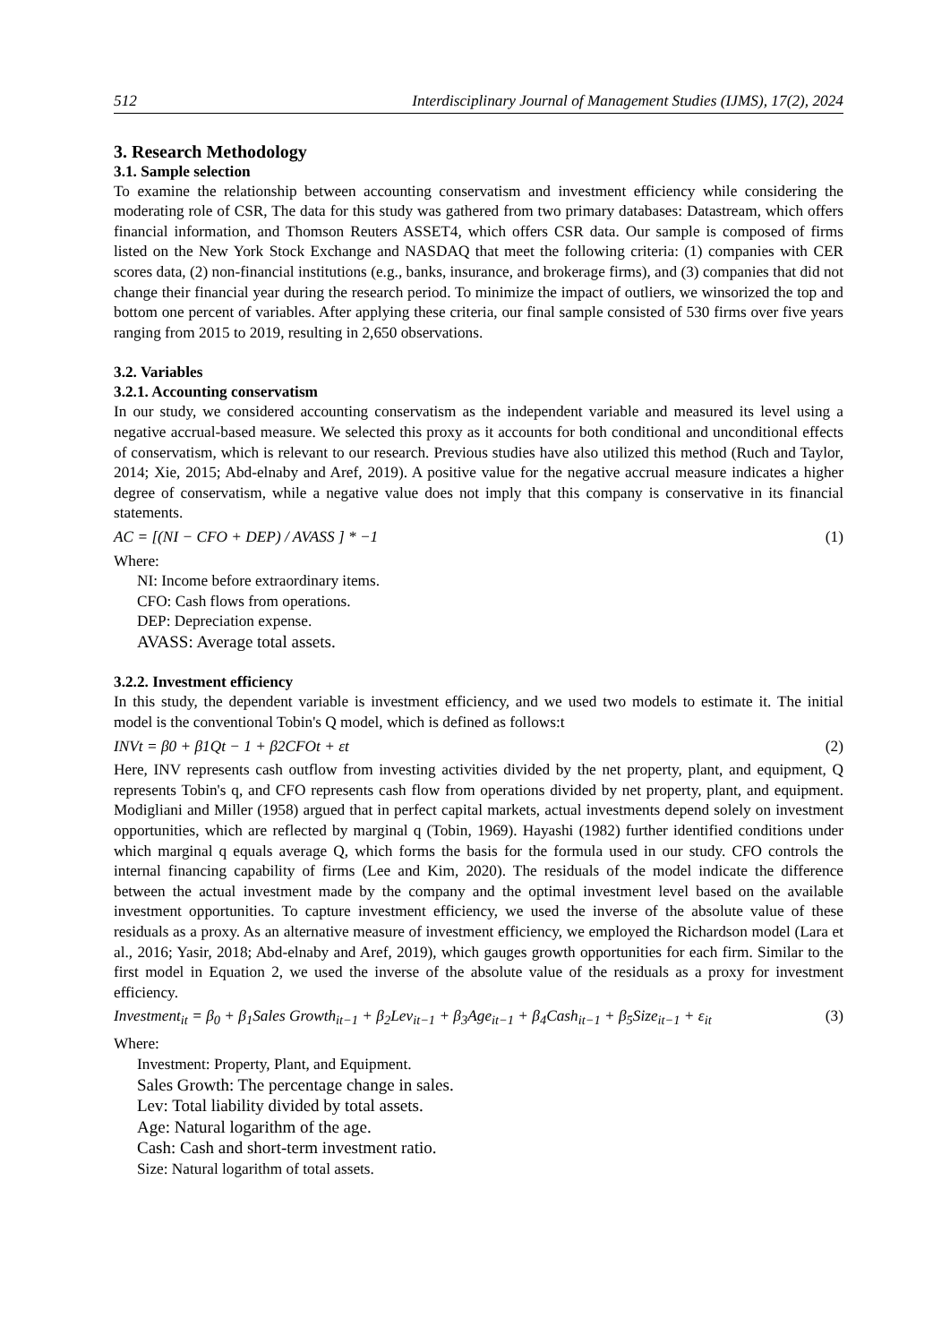512 Interdisciplinary Journal of Management Studies (IJMS), 17(2), 2024
3. Research Methodology
3.1. Sample selection
To examine the relationship between accounting conservatism and investment efficiency while considering the moderating role of CSR, The data for this study was gathered from two primary databases: Datastream, which offers financial information, and Thomson Reuters ASSET4, which offers CSR data. Our sample is composed of firms listed on the New York Stock Exchange and NASDAQ that meet the following criteria: (1) companies with CER scores data, (2) non-financial institutions (e.g., banks, insurance, and brokerage firms), and (3) companies that did not change their financial year during the research period. To minimize the impact of outliers, we winsorized the top and bottom one percent of variables. After applying these criteria, our final sample consisted of 530 firms over five years ranging from 2015 to 2019, resulting in 2,650 observations.
3.2. Variables
3.2.1. Accounting conservatism
In our study, we considered accounting conservatism as the independent variable and measured its level using a negative accrual-based measure. We selected this proxy as it accounts for both conditional and unconditional effects of conservatism, which is relevant to our research. Previous studies have also utilized this method (Ruch and Taylor, 2014; Xie, 2015; Abd-elnaby and Aref, 2019). A positive value for the negative accrual measure indicates a higher degree of conservatism, while a negative value does not imply that this company is conservative in its financial statements.
AC = [(NI − CFO + DEP) / AVASS ] * −1 (1)
Where:
NI: Income before extraordinary items.
CFO: Cash flows from operations.
DEP: Depreciation expense.
AVASS: Average total assets.
3.2.2. Investment efficiency
In this study, the dependent variable is investment efficiency, and we used two models to estimate it. The initial model is the conventional Tobin's Q model, which is defined as follows:t
INVt = β0 + β1Qt − 1 + β2CFOt + εt (2)
Here, INV represents cash outflow from investing activities divided by the net property, plant, and equipment, Q represents Tobin's q, and CFO represents cash flow from operations divided by net property, plant, and equipment. Modigliani and Miller (1958) argued that in perfect capital markets, actual investments depend solely on investment opportunities, which are reflected by marginal q (Tobin, 1969). Hayashi (1982) further identified conditions under which marginal q equals average Q, which forms the basis for the formula used in our study. CFO controls the internal financing capability of firms (Lee and Kim, 2020). The residuals of the model indicate the difference between the actual investment made by the company and the optimal investment level based on the available investment opportunities. To capture investment efficiency, we used the inverse of the absolute value of these residuals as a proxy. As an alternative measure of investment efficiency, we employed the Richardson model (Lara et al., 2016; Yasir, 2018; Abd-elnaby and Aref, 2019), which gauges growth opportunities for each firm. Similar to the first model in Equation 2, we used the inverse of the absolute value of the residuals as a proxy for investment efficiency.
Investment<sub>it</sub> = β<sub>0</sub> + β<sub>1</sub>Sales Growth<sub>it−1</sub> + β<sub>2</sub>Lev<sub>it−1</sub> + β<sub>3</sub>Age<sub>it−1</sub> + β<sub>4</sub>Cash<sub>it−1</sub> + β<sub>5</sub>Size<sub>it−1</sub> + ε<sub>it</sub> (3)
Where:
Investment: Property, Plant, and Equipment.
Sales Growth: The percentage change in sales.
Lev: Total liability divided by total assets.
Age: Natural logarithm of the age.
Cash: Cash and short-term investment ratio.
Size: Natural logarithm of total assets.